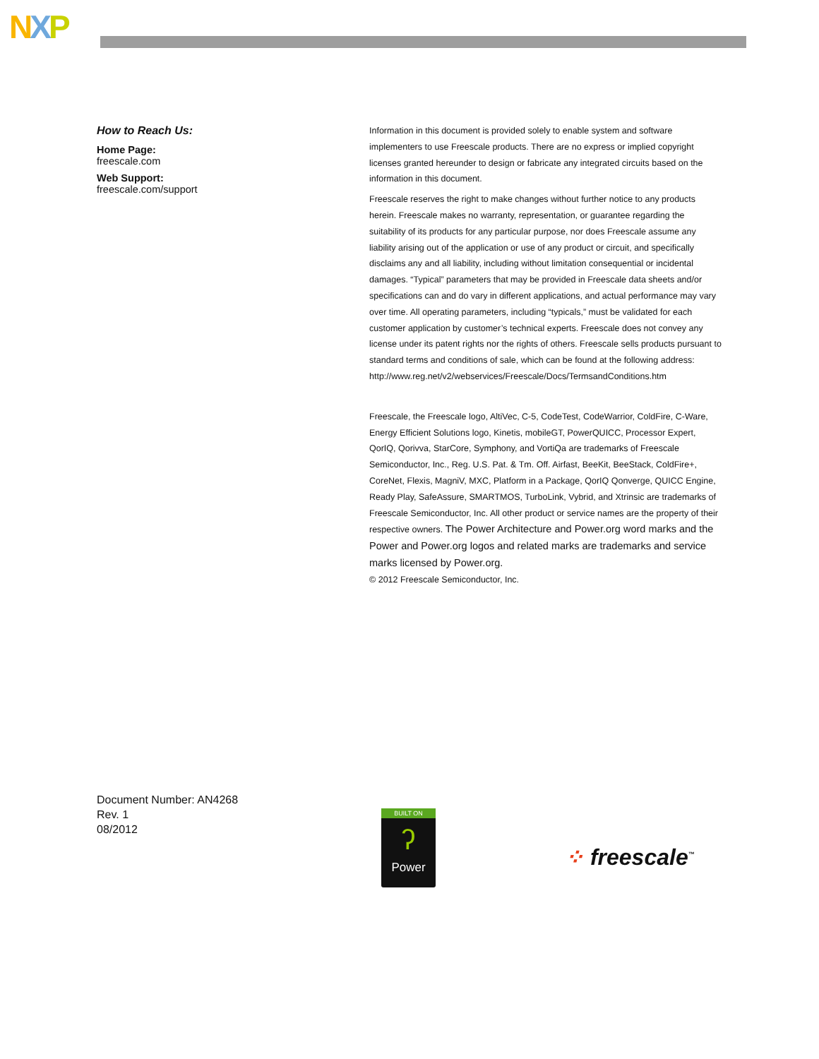NXP
How to Reach Us:
Home Page:
freescale.com
Web Support:
freescale.com/support
Information in this document is provided solely to enable system and software implementers to use Freescale products. There are no express or implied copyright licenses granted hereunder to design or fabricate any integrated circuits based on the information in this document.
Freescale reserves the right to make changes without further notice to any products herein. Freescale makes no warranty, representation, or guarantee regarding the suitability of its products for any particular purpose, nor does Freescale assume any liability arising out of the application or use of any product or circuit, and specifically disclaims any and all liability, including without limitation consequential or incidental damages. “Typical” parameters that may be provided in Freescale data sheets and/or specifications can and do vary in different applications, and actual performance may vary over time. All operating parameters, including “typicals,” must be validated for each customer application by customer’s technical experts. Freescale does not convey any license under its patent rights nor the rights of others. Freescale sells products pursuant to standard terms and conditions of sale, which can be found at the following address: http://www.reg.net/v2/webservices/Freescale/Docs/TermsandConditions.htm
Freescale, the Freescale logo, AltiVec, C-5, CodeTest, CodeWarrior, ColdFire, C-Ware, Energy Efficient Solutions logo, Kinetis, mobileGT, PowerQUICC, Processor Expert, QorIQ, Qorivva, StarCore, Symphony, and VortiQa are trademarks of Freescale Semiconductor, Inc., Reg. U.S. Pat. & Tm. Off. Airfast, BeeKit, BeeStack, ColdFire+, CoreNet, Flexis, MagniV, MXC, Platform in a Package, QorIQ Qonverge, QUICC Engine, Ready Play, SafeAssure, SMARTMOS, TurboLink, Vybrid, and Xtrinsic are trademarks of Freescale Semiconductor, Inc. All other product or service names are the property of their respective owners. The Power Architecture and Power.org word marks and the Power and Power.org logos and related marks are trademarks and service marks licensed by Power.org.
© 2012 Freescale Semiconductor, Inc.
Document Number: AN4268
Rev. 1
08/2012
BUILT ON
ʔ
Power
⁘ freescale<sup>™</sup>